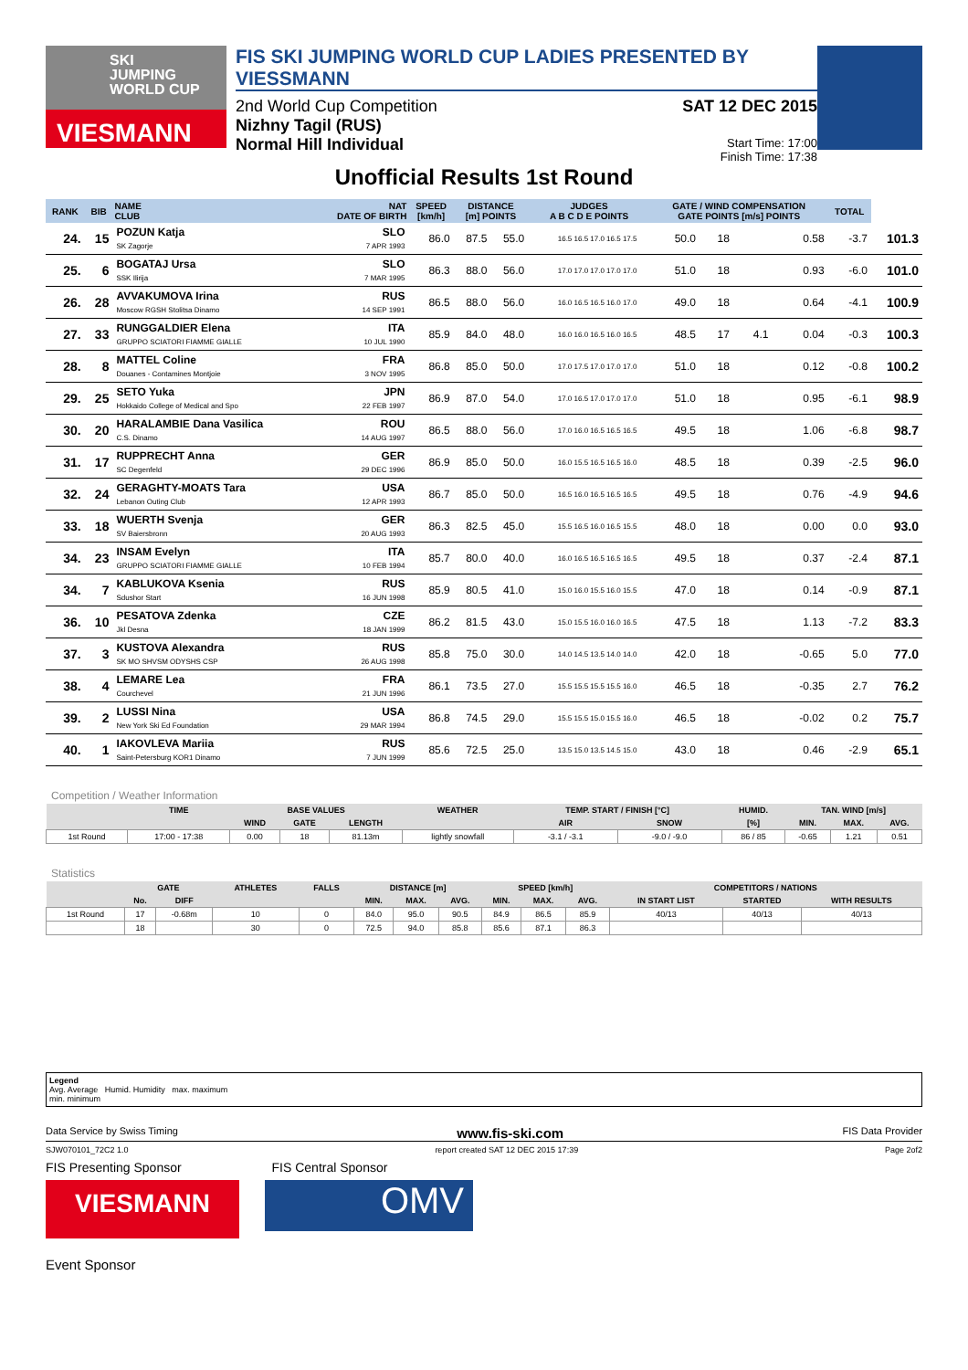SKI
JUMPING
WORLD CUP
VIESMANN
FIS SKI JUMPING WORLD CUP LADIES PRESENTED BY VIESSMANN
2nd World Cup Competition
Nizhny Tagil (RUS)
Normal Hill Individual
SAT 12 DEC 2015
Start Time: 17:00
Finish Time: 17:38
Unofficial Results 1st Round
| RANK | BIB | NAME CLUB | NAT DATE OF BIRTH | SPEED [km/h] | DISTANCE [m] POINTS | | JUDGES A B C D E POINTS | | GATE / WIND COMPENSATION GATE POINTS [m/s] POINTS | | | | TOTAL | |
| --- | --- | --- | --- | --- | --- | --- | --- | --- | --- | --- | --- | --- | --- | --- |
| 24. | 15 | POZUN Katja SK Zagorje | SLO 7 APR 1993 | 86.0 | 87.5 | 55.0 | 16.5 16.5 17.0 16.5 17.5 | | 50.0 | 18 | | 0.58 | -3.7 | 101.3 |
| 25. | 6 | BOGATAJ Ursa SSK Ilirija | SLO 7 MAR 1995 | 86.3 | 88.0 | 56.0 | 17.0 17.0 17.0 17.0 17.0 | | 51.0 | 18 | | 0.93 | -6.0 | 101.0 |
| 26. | 28 | AVVAKUMOVA Irina Moscow RGSH Stolitsa Dinamo | RUS 14 SEP 1991 | 86.5 | 88.0 | 56.0 | 16.0 16.5 16.5 16.0 17.0 | | 49.0 | 18 | | 0.64 | -4.1 | 100.9 |
| 27. | 33 | RUNGGALDIER Elena GRUPPO SCIATORI FIAMME GIALLE | ITA 10 JUL 1990 | 85.9 | 84.0 | 48.0 | 16.0 16.0 16.5 16.0 16.5 | | 48.5 | 17 | 4.1 | 0.04 | -0.3 | 100.3 |
| 28. | 8 | MATTEL Coline Douanes - Contamines Montjoie | FRA 3 NOV 1995 | 86.8 | 85.0 | 50.0 | 17.0 17.5 17.0 17.0 17.0 | | 51.0 | 18 | | 0.12 | -0.8 | 100.2 |
| 29. | 25 | SETO Yuka Hokkaido College of Medical and Spo | JPN 22 FEB 1997 | 86.9 | 87.0 | 54.0 | 17.0 16.5 17.0 17.0 17.0 | | 51.0 | 18 | | 0.95 | -6.1 | 98.9 |
| 30. | 20 | HARALAMBIE Dana Vasilica C.S. Dinamo | ROU 14 AUG 1997 | 86.5 | 88.0 | 56.0 | 17.0 16.0 16.5 16.5 16.5 | | 49.5 | 18 | | 1.06 | -6.8 | 98.7 |
| 31. | 17 | RUPPRECHT Anna SC Degenfeld | GER 29 DEC 1996 | 86.9 | 85.0 | 50.0 | 16.0 15.5 16.5 16.5 16.0 | | 48.5 | 18 | | 0.39 | -2.5 | 96.0 |
| 32. | 24 | GERAGHTY-MOATS Tara Lebanon Outing Club | USA 12 APR 1993 | 86.7 | 85.0 | 50.0 | 16.5 16.0 16.5 16.5 16.5 | | 49.5 | 18 | | 0.76 | -4.9 | 94.6 |
| 33. | 18 | WUERTH Svenja SV Baiersbronn | GER 20 AUG 1993 | 86.3 | 82.5 | 45.0 | 15.5 16.5 16.0 16.5 15.5 | | 48.0 | 18 | | 0.00 | 0.0 | 93.0 |
| 34. | 23 | INSAM Evelyn GRUPPO SCIATORI FIAMME GIALLE | ITA 10 FEB 1994 | 85.7 | 80.0 | 40.0 | 16.0 16.5 16.5 16.5 16.5 | | 49.5 | 18 | | 0.37 | -2.4 | 87.1 |
| 34. | 7 | KABLUKOVA Ksenia Sdushor Start | RUS 16 JUN 1998 | 85.9 | 80.5 | 41.0 | 15.0 16.0 15.5 16.0 15.5 | | 47.0 | 18 | | 0.14 | -0.9 | 87.1 |
| 36. | 10 | PESATOVA Zdenka Jkl Desna | CZE 18 JAN 1999 | 86.2 | 81.5 | 43.0 | 15.0 15.5 16.0 16.0 16.5 | | 47.5 | 18 | | 1.13 | -7.2 | 83.3 |
| 37. | 3 | KUSTOVA Alexandra SK MO SHVSM ODYSHS CSP | RUS 26 AUG 1998 | 85.8 | 75.0 | 30.0 | 14.0 14.5 13.5 14.0 14.0 | | 42.0 | 18 | | -0.65 | 5.0 | 77.0 |
| 38. | 4 | LEMARE Lea Courchevel | FRA 21 JUN 1996 | 86.1 | 73.5 | 27.0 | 15.5 15.5 15.5 15.5 16.0 | | 46.5 | 18 | | -0.35 | 2.7 | 76.2 |
| 39. | 2 | LUSSI Nina New York Ski Ed Foundation | USA 29 MAR 1994 | 86.8 | 74.5 | 29.0 | 15.5 15.5 15.0 15.5 16.0 | | 46.5 | 18 | | -0.02 | 0.2 | 75.7 |
| 40. | 1 | IAKOVLEVA Mariia Saint-Petersburg KOR1 Dinamo | RUS 7 JUN 1999 | 85.6 | 72.5 | 25.0 | 13.5 15.0 13.5 14.5 15.0 | | 43.0 | 18 | | 0.46 | -2.9 | 65.1 |
Competition / Weather Information
| | TIME | BASE VALUES | | | WEATHER | TEMP. START / FINISH [°C] | | HUMID. | TAN. WIND [m/s] | | |
| --- | --- | --- | --- | --- | --- | --- | --- | --- | --- | --- | --- |
| | | WIND | GATE | LENGTH | | AIR | SNOW | [%] | MIN. | MAX. | AVG. |
| 1st Round | 17:00 - 17:38 | 0.00 | 18 | 81.13m | lightly snowfall | -3.1 / -3.1 | -9.0 / -9.0 | 86 / 85 | -0.65 | 1.21 | 0.51 |
Statistics
| | GATE | | ATHLETES | FALLS | DISTANCE [m] | | | SPEED [km/h] | | | COMPETITORS / NATIONS | | |
| --- | --- | --- | --- | --- | --- | --- | --- | --- | --- | --- | --- | --- | --- |
| | No. | DIFF | | | MIN. | MAX. | AVG. | MIN. | MAX. | AVG. | IN START LIST | STARTED | WITH RESULTS |
| 1st Round | 17 | -0.68m | 10 | 0 | 84.0 | 95.0 | 90.5 | 84.9 | 86.5 | 85.9 | 40/13 | 40/13 | 40/13 |
| | 18 | | 30 | 0 | 72.5 | 94.0 | 85.8 | 85.6 | 87.1 | 86.3 | | | |
Legend
Avg. Average Humid. Humidity max. maximum
min. minimum
Data Service by Swiss Timing www.fis-ski.com FIS Data Provider
SJW070101_72C2 1.0 report created SAT 12 DEC 2015 17:39 Page 2of2
FIS Presenting Sponsor FIS Central Sponsor
VIESMANN
OMV
Event Sponsor